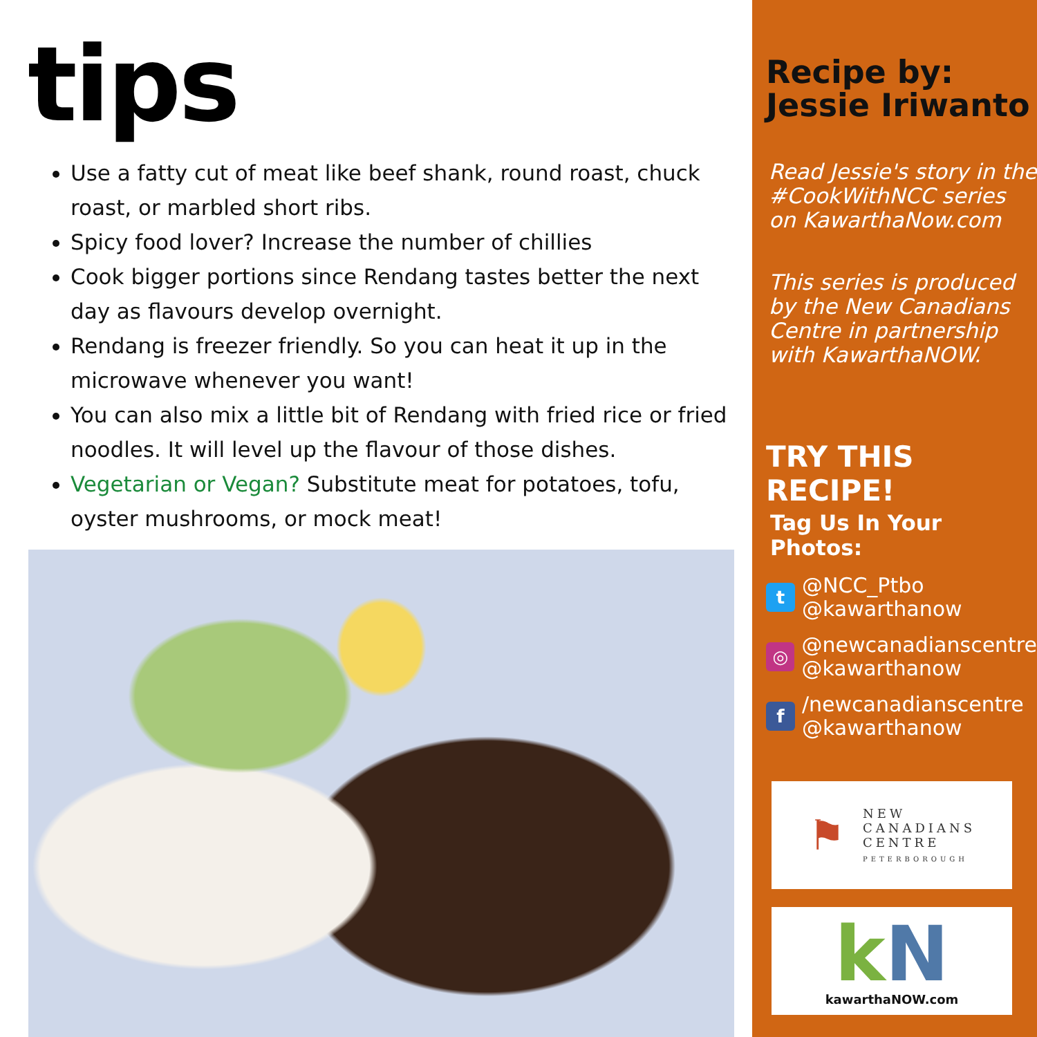tips
Use a fatty cut of meat like beef shank, round roast, chuck roast, or marbled short ribs.
Spicy food lover? Increase the number of chillies
Cook bigger portions since Rendang tastes better the next day as flavours develop overnight.
Rendang is freezer friendly. So you can heat it up in the microwave whenever you want!
You can also mix a little bit of Rendang with fried rice or fried noodles. It will level up the flavour of those dishes.
Vegetarian or Vegan? Substitute meat for potatoes, tofu, oyster mushrooms, or mock meat!
Recipe by:
Jessie Iriwanto
Read Jessie's story in the #CookWithNCC series on KawarthaNow.com
This series is produced by the New Canadians Centre in partnership with KawarthaNOW.
TRY THIS RECIPE!
Tag Us In Your Photos:
t
@NCC_Ptbo
@kawarthanow
◎
@newcanadianscentre
@kawarthanow
f
/newcanadianscentre
@kawarthanow
⚑
NEW
CANADIANS
CENTRE
PETERBOROUGH
k N
kawarthaNOW.com